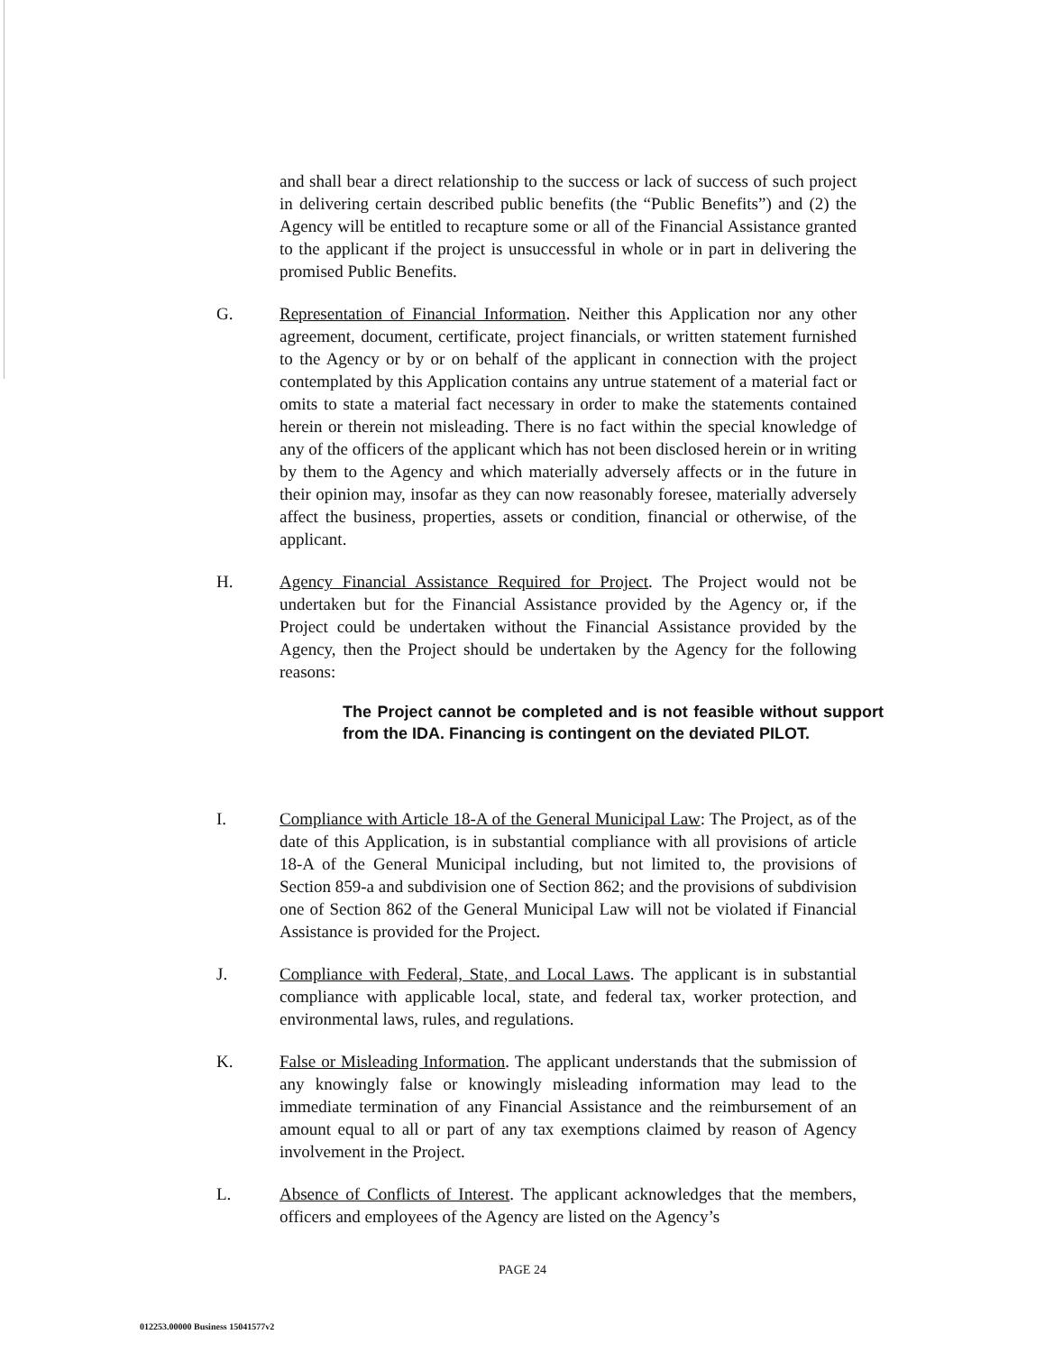and shall bear a direct relationship to the success or lack of success of such project in delivering certain described public benefits (the “Public Benefits”) and (2) the Agency will be entitled to recapture some or all of the Financial Assistance granted to the applicant if the project is unsuccessful in whole or in part in delivering the promised Public Benefits.
G. Representation of Financial Information. Neither this Application nor any other agreement, document, certificate, project financials, or written statement furnished to the Agency or by or on behalf of the applicant in connection with the project contemplated by this Application contains any untrue statement of a material fact or omits to state a material fact necessary in order to make the statements contained herein or therein not misleading. There is no fact within the special knowledge of any of the officers of the applicant which has not been disclosed herein or in writing by them to the Agency and which materially adversely affects or in the future in their opinion may, insofar as they can now reasonably foresee, materially adversely affect the business, properties, assets or condition, financial or otherwise, of the applicant.
H. Agency Financial Assistance Required for Project. The Project would not be undertaken but for the Financial Assistance provided by the Agency or, if the Project could be undertaken without the Financial Assistance provided by the Agency, then the Project should be undertaken by the Agency for the following reasons:
The Project cannot be completed and is not feasible without support from the IDA. Financing is contingent on the deviated PILOT.
I. Compliance with Article 18-A of the General Municipal Law: The Project, as of the date of this Application, is in substantial compliance with all provisions of article 18-A of the General Municipal including, but not limited to, the provisions of Section 859-a and subdivision one of Section 862; and the provisions of subdivision one of Section 862 of the General Municipal Law will not be violated if Financial Assistance is provided for the Project.
J. Compliance with Federal, State, and Local Laws. The applicant is in substantial compliance with applicable local, state, and federal tax, worker protection, and environmental laws, rules, and regulations.
K. False or Misleading Information. The applicant understands that the submission of any knowingly false or knowingly misleading information may lead to the immediate termination of any Financial Assistance and the reimbursement of an amount equal to all or part of any tax exemptions claimed by reason of Agency involvement in the Project.
L. Absence of Conflicts of Interest. The applicant acknowledges that the members, officers and employees of the Agency are listed on the Agency’s
PAGE 24
012253.00000 Business 15041577v2